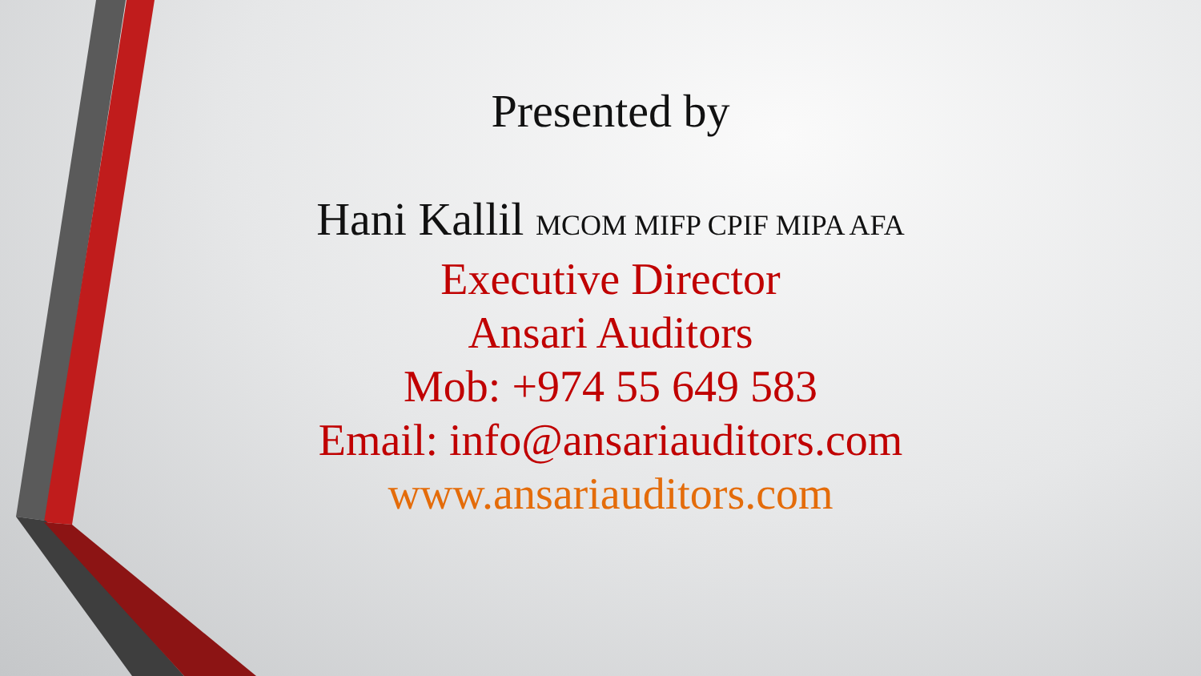Presented by
Hani Kallil MCOM MIFP CPIF MIPA AFA
Executive Director
Ansari Auditors
Mob: +974 55 649 583
Email: info@ansariauditors.com
www.ansariauditors.com